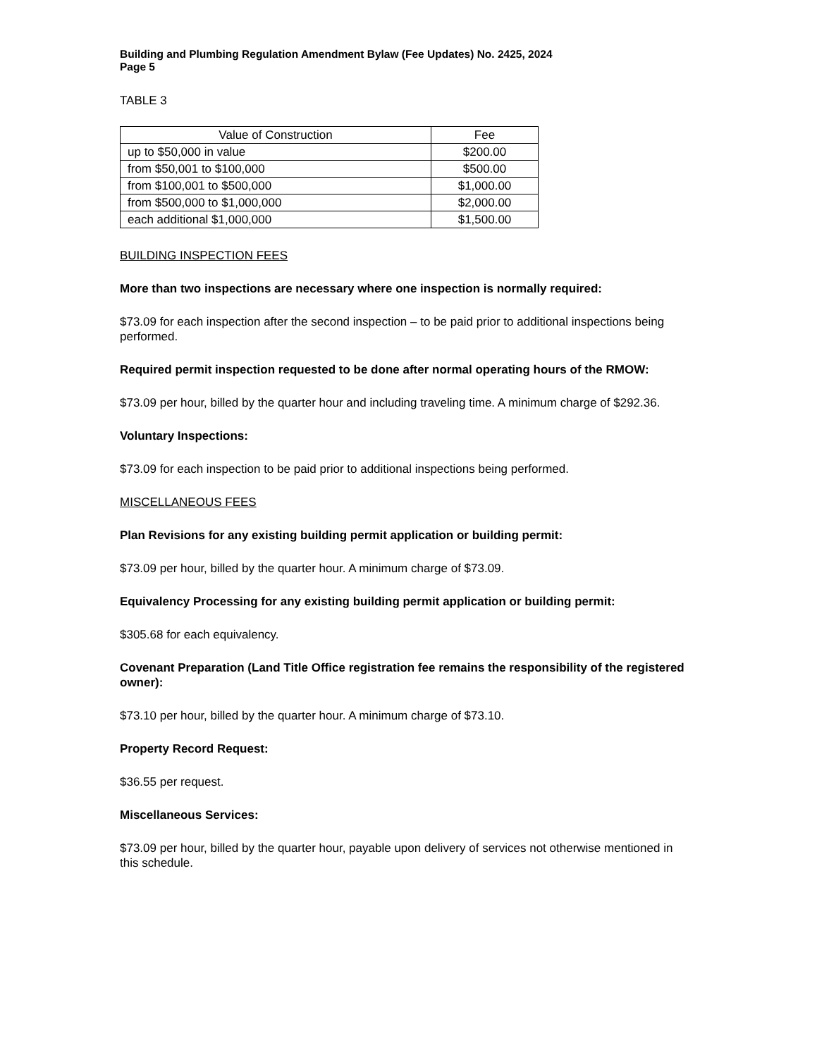Building and Plumbing Regulation Amendment Bylaw (Fee Updates) No. 2425, 2024
Page 5
TABLE 3
| Value of Construction | Fee |
| --- | --- |
| up to $50,000 in value | $200.00 |
| from $50,001 to $100,000 | $500.00 |
| from $100,001 to $500,000 | $1,000.00 |
| from $500,000 to $1,000,000 | $2,000.00 |
| each additional $1,000,000 | $1,500.00 |
BUILDING INSPECTION FEES
More than two inspections are necessary where one inspection is normally required:
$73.09 for each inspection after the second inspection – to be paid prior to additional inspections being performed.
Required permit inspection requested to be done after normal operating hours of the RMOW:
$73.09 per hour, billed by the quarter hour and including traveling time. A minimum charge of $292.36.
Voluntary Inspections:
$73.09 for each inspection to be paid prior to additional inspections being performed.
MISCELLANEOUS FEES
Plan Revisions for any existing building permit application or building permit:
$73.09 per hour, billed by the quarter hour. A minimum charge of $73.09.
Equivalency Processing for any existing building permit application or building permit:
$305.68 for each equivalency.
Covenant Preparation (Land Title Office registration fee remains the responsibility of the registered owner):
$73.10 per hour, billed by the quarter hour. A minimum charge of $73.10.
Property Record Request:
$36.55 per request.
Miscellaneous Services:
$73.09 per hour, billed by the quarter hour, payable upon delivery of services not otherwise mentioned in this schedule.